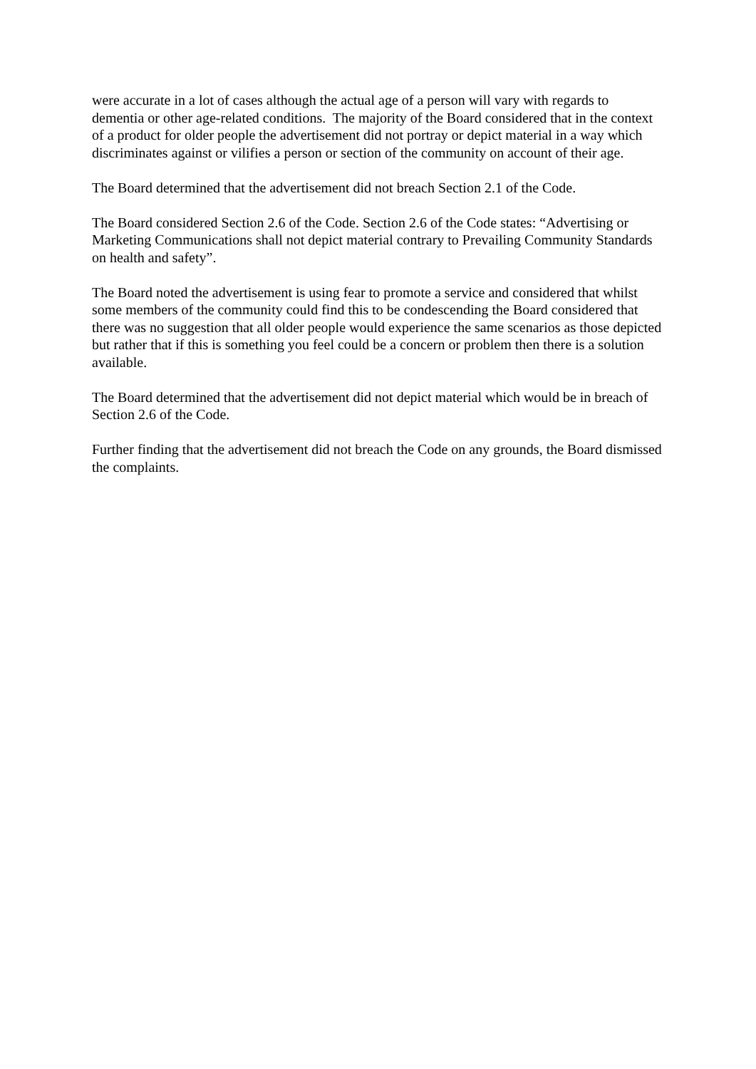were accurate in a lot of cases although the actual age of a person will vary with regards to dementia or other age-related conditions. The majority of the Board considered that in the context of a product for older people the advertisement did not portray or depict material in a way which discriminates against or vilifies a person or section of the community on account of their age.
The Board determined that the advertisement did not breach Section 2.1 of the Code.
The Board considered Section 2.6 of the Code. Section 2.6 of the Code states: “Advertising or Marketing Communications shall not depict material contrary to Prevailing Community Standards on health and safety”.
The Board noted the advertisement is using fear to promote a service and considered that whilst some members of the community could find this to be condescending the Board considered that there was no suggestion that all older people would experience the same scenarios as those depicted but rather that if this is something you feel could be a concern or problem then there is a solution available.
The Board determined that the advertisement did not depict material which would be in breach of Section 2.6 of the Code.
Further finding that the advertisement did not breach the Code on any grounds, the Board dismissed the complaints.